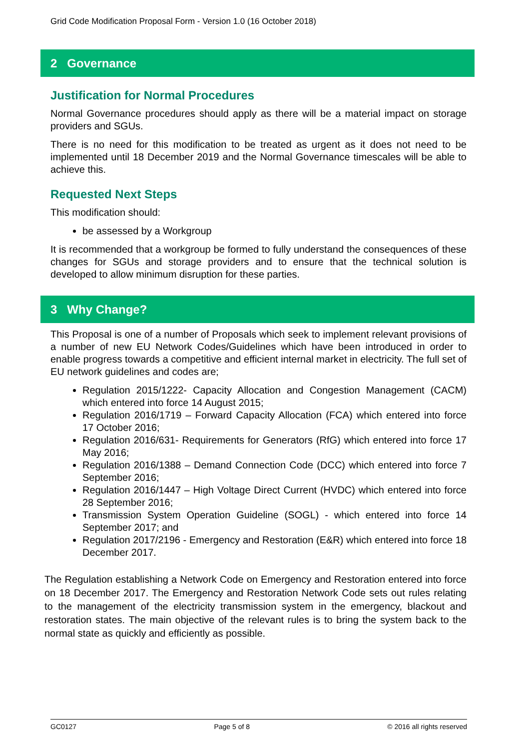Grid Code Modification Proposal Form - Version 1.0 (16 October 2018)
2 Governance
Justification for Normal Procedures
Normal Governance procedures should apply as there will be a material impact on storage providers and SGUs.
There is no need for this modification to be treated as urgent as it does not need to be implemented until 18 December 2019 and the Normal Governance timescales will be able to achieve this.
Requested Next Steps
This modification should:
be assessed by a Workgroup
It is recommended that a workgroup be formed to fully understand the consequences of these changes for SGUs and storage providers and to ensure that the technical solution is developed to allow minimum disruption for these parties.
3 Why Change?
This Proposal is one of a number of Proposals which seek to implement relevant provisions of a number of new EU Network Codes/Guidelines which have been introduced in order to enable progress towards a competitive and efficient internal market in electricity. The full set of EU network guidelines and codes are;
Regulation 2015/1222- Capacity Allocation and Congestion Management (CACM) which entered into force 14 August 2015;
Regulation 2016/1719 – Forward Capacity Allocation (FCA) which entered into force 17 October 2016;
Regulation 2016/631- Requirements for Generators (RfG) which entered into force 17 May 2016;
Regulation 2016/1388 – Demand Connection Code (DCC) which entered into force 7 September 2016;
Regulation 2016/1447 – High Voltage Direct Current (HVDC) which entered into force 28 September 2016;
Transmission System Operation Guideline (SOGL) - which entered into force 14 September 2017; and
Regulation 2017/2196 - Emergency and Restoration (E&R) which entered into force 18 December 2017.
The Regulation establishing a Network Code on Emergency and Restoration entered into force on 18 December 2017. The Emergency and Restoration Network Code sets out rules relating to the management of the electricity transmission system in the emergency, blackout and restoration states. The main objective of the relevant rules is to bring the system back to the normal state as quickly and efficiently as possible.
GC0127 Page 5 of 8 © 2016 all rights reserved